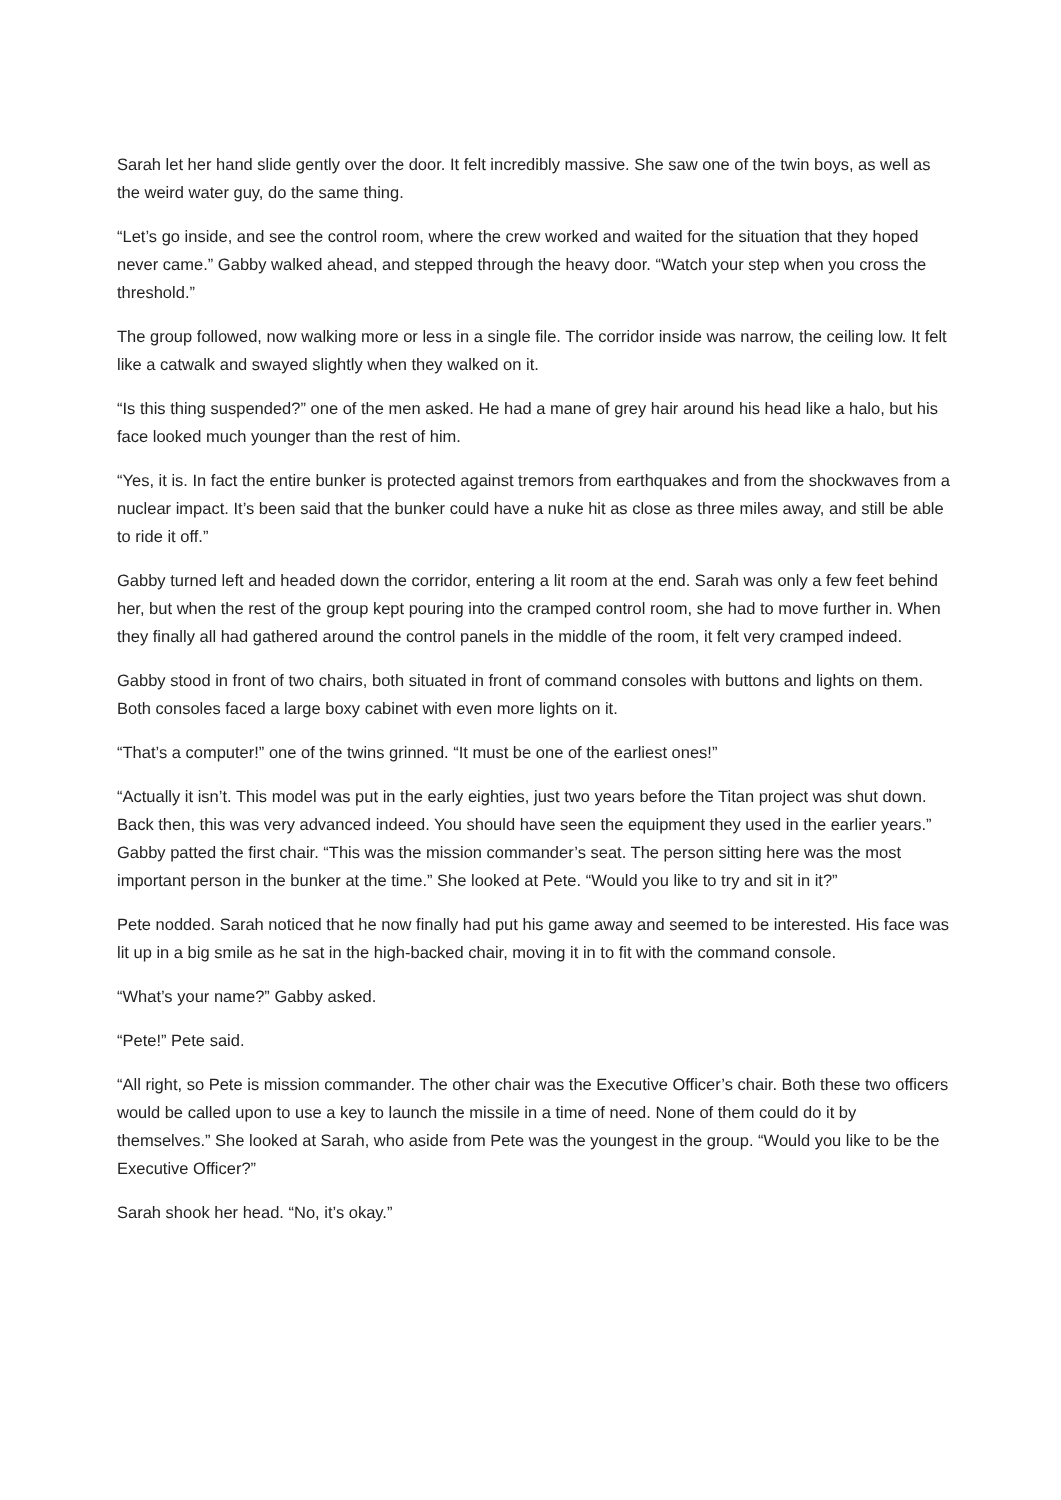Sarah let her hand slide gently over the door. It felt incredibly massive. She saw one of the twin boys, as well as the weird water guy, do the same thing.
“Let’s go inside, and see the control room, where the crew worked and waited for the situation that they hoped never came.” Gabby walked ahead, and stepped through the heavy door. “Watch your step when you cross the threshold.”
The group followed, now walking more or less in a single file. The corridor inside was narrow, the ceiling low. It felt like a catwalk and swayed slightly when they walked on it.
“Is this thing suspended?” one of the men asked. He had a mane of grey hair around his head like a halo, but his face looked much younger than the rest of him.
“Yes, it is. In fact the entire bunker is protected against tremors from earthquakes and from the shockwaves from a nuclear impact. It’s been said that the bunker could have a nuke hit as close as three miles away, and still be able to ride it off.”
Gabby turned left and headed down the corridor, entering a lit room at the end. Sarah was only a few feet behind her, but when the rest of the group kept pouring into the cramped control room, she had to move further in. When they finally all had gathered around the control panels in the middle of the room, it felt very cramped indeed.
Gabby stood in front of two chairs, both situated in front of command consoles with buttons and lights on them. Both consoles faced a large boxy cabinet with even more lights on it.
“That’s a computer!” one of the twins grinned. “It must be one of the earliest ones!”
“Actually it isn’t. This model was put in the early eighties, just two years before the Titan project was shut down. Back then, this was very advanced indeed. You should have seen the equipment they used in the earlier years.” Gabby patted the first chair. “This was the mission commander’s seat. The person sitting here was the most important person in the bunker at the time.” She looked at Pete. “Would you like to try and sit in it?”
Pete nodded. Sarah noticed that he now finally had put his game away and seemed to be interested. His face was lit up in a big smile as he sat in the high-backed chair, moving it in to fit with the command console.
“What’s your name?” Gabby asked.
“Pete!” Pete said.
“All right, so Pete is mission commander. The other chair was the Executive Officer’s chair. Both these two officers would be called upon to use a key to launch the missile in a time of need. None of them could do it by themselves.” She looked at Sarah, who aside from Pete was the youngest in the group. “Would you like to be the Executive Officer?”
Sarah shook her head. “No, it’s okay.”